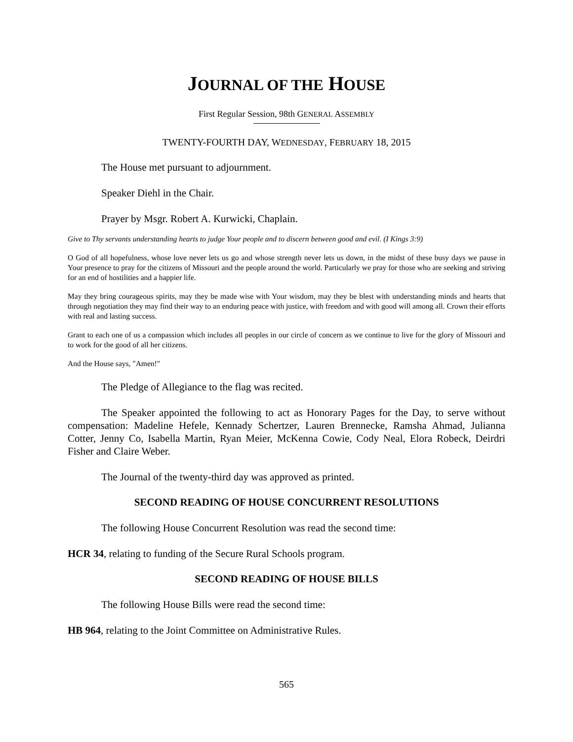JOURNAL OF THE HOUSE
First Regular Session, 98th GENERAL ASSEMBLY
TWENTY-FOURTH DAY, WEDNESDAY, FEBRUARY 18, 2015
The House met pursuant to adjournment.
Speaker Diehl in the Chair.
Prayer by Msgr. Robert A. Kurwicki, Chaplain.
Give to Thy servants understanding hearts to judge Your people and to discern between good and evil. (I Kings 3:9)
O God of all hopefulness, whose love never lets us go and whose strength never lets us down, in the midst of these busy days we pause in Your presence to pray for the citizens of Missouri and the people around the world. Particularly we pray for those who are seeking and striving for an end of hostilities and a happier life.
May they bring courageous spirits, may they be made wise with Your wisdom, may they be blest with understanding minds and hearts that through negotiation they may find their way to an enduring peace with justice, with freedom and with good will among all. Crown their efforts with real and lasting success.
Grant to each one of us a compassion which includes all peoples in our circle of concern as we continue to live for the glory of Missouri and to work for the good of all her citizens.
And the House says, "Amen!"
The Pledge of Allegiance to the flag was recited.
The Speaker appointed the following to act as Honorary Pages for the Day, to serve without compensation: Madeline Hefele, Kennady Schertzer, Lauren Brennecke, Ramsha Ahmad, Julianna Cotter, Jenny Co, Isabella Martin, Ryan Meier, McKenna Cowie, Cody Neal, Elora Robeck, Deirdri Fisher and Claire Weber.
The Journal of the twenty-third day was approved as printed.
SECOND READING OF HOUSE CONCURRENT RESOLUTIONS
The following House Concurrent Resolution was read the second time:
HCR 34, relating to funding of the Secure Rural Schools program.
SECOND READING OF HOUSE BILLS
The following House Bills were read the second time:
HB 964, relating to the Joint Committee on Administrative Rules.
565